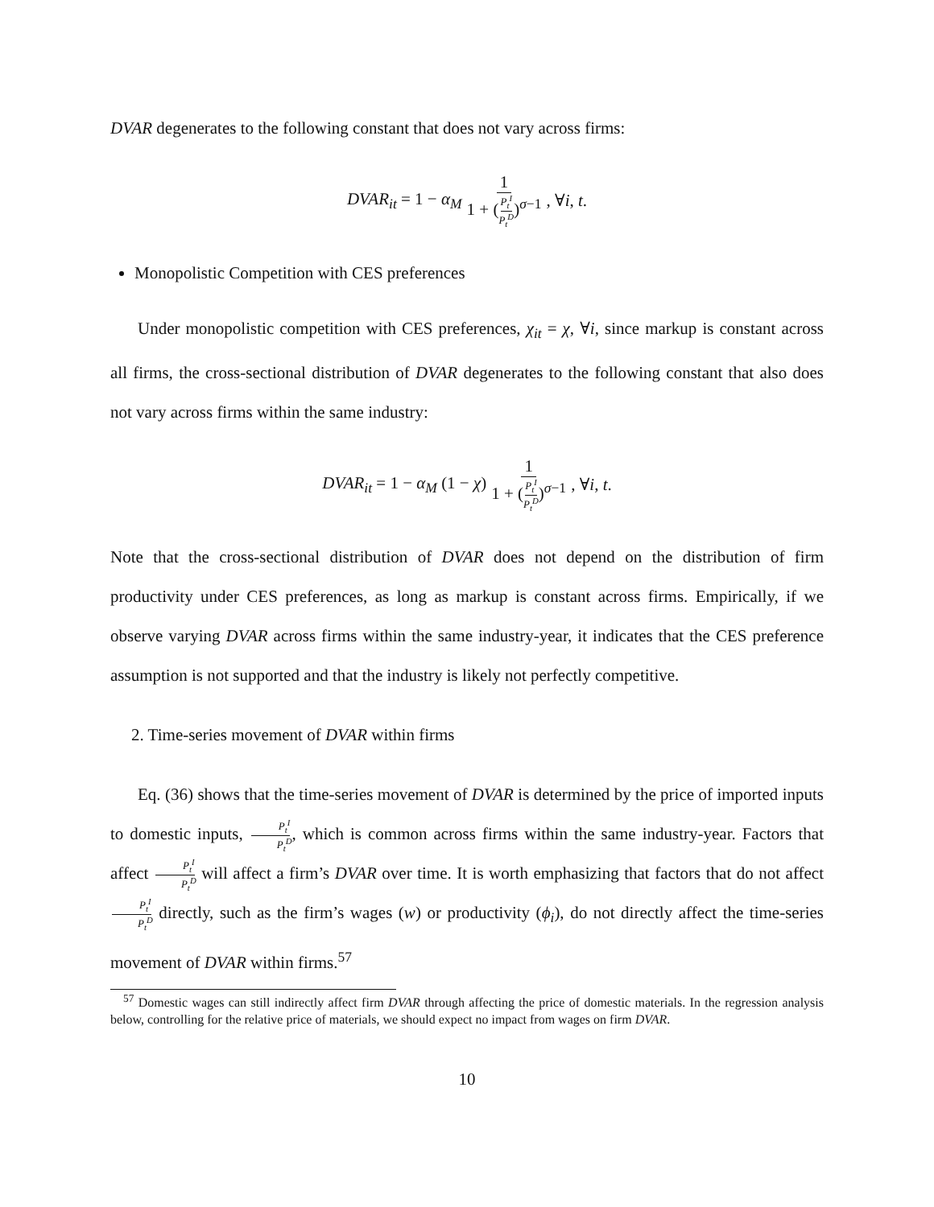DVAR degenerates to the following constant that does not vary across firms:
DVAR<sub>it</sub> = 1 − α<sub>M</sub> 1 1 + (P<sub>t</sub><sup>I</sup> P<sub>t</sub><sup>D</sup>)<sup>σ−1</sup>, ∀i, t.
Monopolistic Competition with CES preferences
Under monopolistic competition with CES preferences, χ<sub>it</sub> = χ, ∀i, since markup is constant across all firms, the cross-sectional distribution of DVAR degenerates to the following constant that also does not vary across firms within the same industry:
DVAR<sub>it</sub> = 1 − α<sub>M</sub> (1 − χ) 1 1 + (P<sub>t</sub><sup>I</sup> P<sub>t</sub><sup>D</sup>)<sup>σ−1</sup>, ∀i, t.
Note that the cross-sectional distribution of DVAR does not depend on the distribution of firm productivity under CES preferences, as long as markup is constant across firms. Empirically, if we observe varying DVAR across firms within the same industry-year, it indicates that the CES preference assumption is not supported and that the industry is likely not perfectly competitive.
2. Time-series movement of DVAR within firms
Eq. (36) shows that the time-series movement of DVAR is determined by the price of imported inputs to domestic inputs, P<sub>t</sub><sup>I</sup> P<sub>t</sub><sup>D</sup>, which is common across firms within the same industry-year. Factors that affect P<sub>t</sub><sup>I</sup> P<sub>t</sub><sup>D</sup> will affect a firm’s DVAR over time. It is worth emphasizing that factors that do not affect P<sub>t</sub><sup>I</sup> P<sub>t</sub><sup>D</sup> directly, such as the firm’s wages (w) or productivity (ϕ<sub>i</sub>), do not directly affect the time-series movement of DVAR within firms.<sup>57</sup>
<sup>57</sup> Domestic wages can still indirectly affect firm DVAR through affecting the price of domestic materials. In the regression analysis below, controlling for the relative price of materials, we should expect no impact from wages on firm DVAR.
10